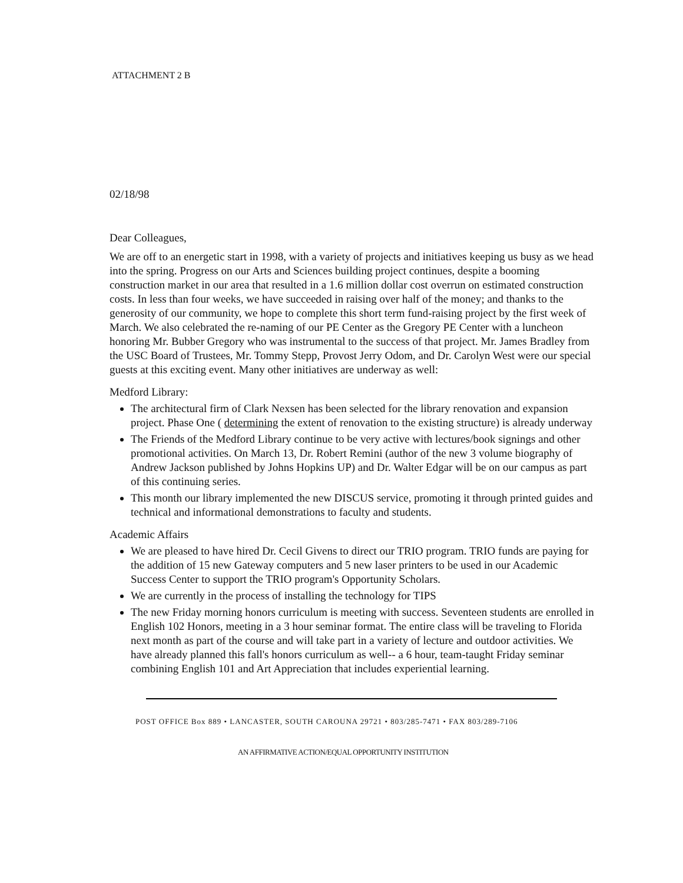ATTACHMENT 2 B
02/18/98
Dear Colleagues,
We are off to an energetic start in 1998, with a variety of projects and initiatives keeping us busy as we head into the spring. Progress on our Arts and Sciences building project continues, despite a booming construction market in our area that resulted in a 1.6 million dollar cost overrun on estimated construction costs. In less than four weeks, we have succeeded in raising over half of the money; and thanks to the generosity of our community, we hope to complete this short term fund-raising project by the first week of March. We also celebrated the re-naming of our PE Center as the Gregory PE Center with a luncheon honoring Mr. Bubber Gregory who was instrumental to the success of that project. Mr. James Bradley from the USC Board of Trustees, Mr. Tommy Stepp, Provost Jerry Odom, and Dr. Carolyn West were our special guests at this exciting event. Many other initiatives are underway as well:
Medford Library:
The architectural firm of Clark Nexsen has been selected for the library renovation and expansion project. Phase One ( determining the extent of renovation to the existing structure) is already underway
The Friends of the Medford Library continue to be very active with lectures/book signings and other promotional activities. On March 13, Dr. Robert Remini (author of the new 3 volume biography of Andrew Jackson published by Johns Hopkins UP) and Dr. Walter Edgar will be on our campus as part of this continuing series.
This month our library implemented the new DISCUS service, promoting it through printed guides and technical and informational demonstrations to faculty and students.
Academic Affairs
We are pleased to have hired Dr. Cecil Givens to direct our TRIO program. TRIO funds are paying for the addition of 15 new Gateway computers and 5 new laser printers to be used in our Academic Success Center to support the TRIO program's Opportunity Scholars.
We are currently in the process of installing the technology for TIPS
The new Friday morning honors curriculum is meeting with success. Seventeen students are enrolled in English 102 Honors, meeting in a 3 hour seminar format. The entire class will be traveling to Florida next month as part of the course and will take part in a variety of lecture and outdoor activities. We have already planned this fall's honors curriculum as well-- a 6 hour, team-taught Friday seminar combining English 101 and Art Appreciation that includes experiential learning.
POST OFFICE Box 889 • LANCASTER, SOUTH CAROUNA 29721 • 803/285-7471 • FAX 803/289-7106
AN AFFIRMATIVE ACTION/EQUAL OPPORTUNITY INSTITUTION